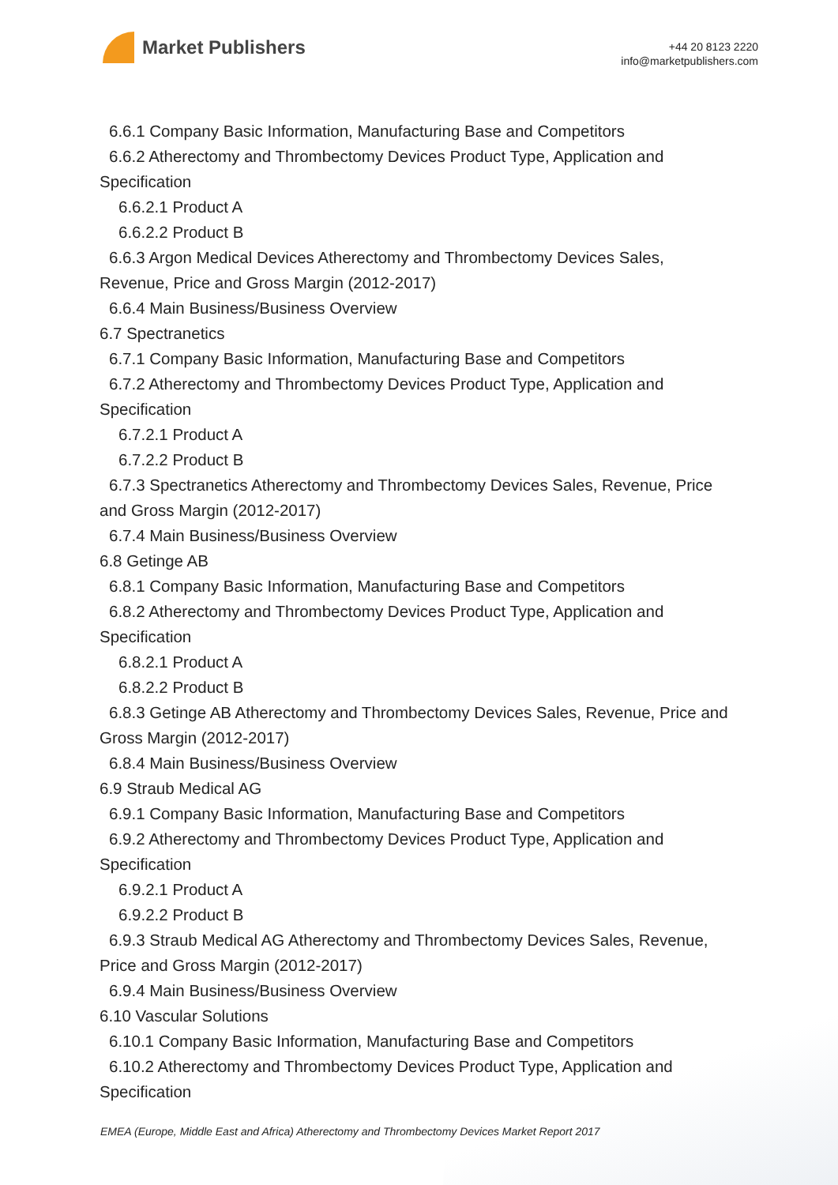Market Publishers
+44 20 8123 2220
info@marketpublishers.com
6.6.1 Company Basic Information, Manufacturing Base and Competitors
6.6.2 Atherectomy and Thrombectomy Devices Product Type, Application and
Specification
6.6.2.1 Product A
6.6.2.2 Product B
6.6.3 Argon Medical Devices Atherectomy and Thrombectomy Devices Sales,
Revenue, Price and Gross Margin (2012-2017)
6.6.4 Main Business/Business Overview
6.7 Spectranetics
6.7.1 Company Basic Information, Manufacturing Base and Competitors
6.7.2 Atherectomy and Thrombectomy Devices Product Type, Application and
Specification
6.7.2.1 Product A
6.7.2.2 Product B
6.7.3 Spectranetics Atherectomy and Thrombectomy Devices Sales, Revenue, Price
and Gross Margin (2012-2017)
6.7.4 Main Business/Business Overview
6.8 Getinge AB
6.8.1 Company Basic Information, Manufacturing Base and Competitors
6.8.2 Atherectomy and Thrombectomy Devices Product Type, Application and
Specification
6.8.2.1 Product A
6.8.2.2 Product B
6.8.3 Getinge AB Atherectomy and Thrombectomy Devices Sales, Revenue, Price and
Gross Margin (2012-2017)
6.8.4 Main Business/Business Overview
6.9 Straub Medical AG
6.9.1 Company Basic Information, Manufacturing Base and Competitors
6.9.2 Atherectomy and Thrombectomy Devices Product Type, Application and
Specification
6.9.2.1 Product A
6.9.2.2 Product B
6.9.3 Straub Medical AG Atherectomy and Thrombectomy Devices Sales, Revenue,
Price and Gross Margin (2012-2017)
6.9.4 Main Business/Business Overview
6.10 Vascular Solutions
6.10.1 Company Basic Information, Manufacturing Base and Competitors
6.10.2 Atherectomy and Thrombectomy Devices Product Type, Application and
Specification
EMEA (Europe, Middle East and Africa) Atherectomy and Thrombectomy Devices Market Report 2017